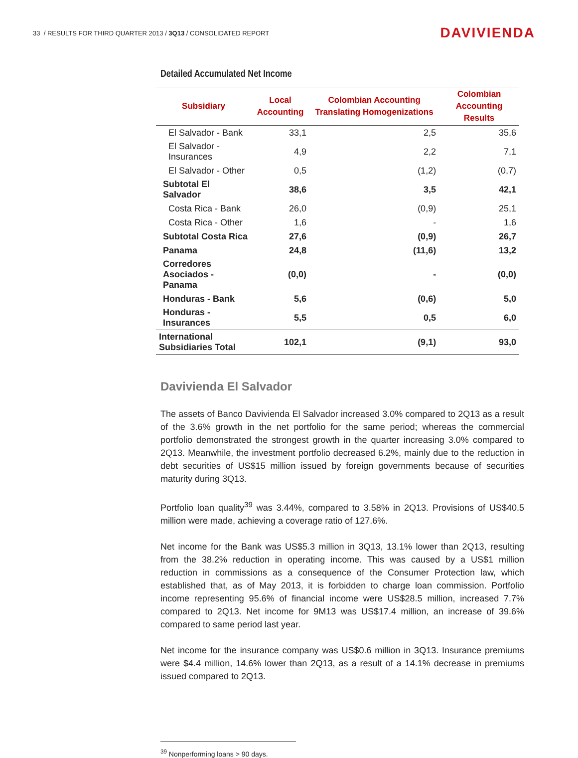33 / RESULTS FOR THIRD QUARTER 2013 / 3Q13 / CONSOLIDATED REPORT
DAVIVIENDA
Detailed Accumulated Net Income
| Subsidiary | Local Accounting | Colombian Accounting Translating Homogenizations | Colombian Accounting Results |
| --- | --- | --- | --- |
| El Salvador - Bank | 33,1 | 2,5 | 35,6 |
| El Salvador - Insurances | 4,9 | 2,2 | 7,1 |
| El Salvador - Other | 0,5 | (1,2) | (0,7) |
| Subtotal El Salvador | 38,6 | 3,5 | 42,1 |
| Costa Rica - Bank | 26,0 | (0,9) | 25,1 |
| Costa Rica - Other | 1,6 | - | 1,6 |
| Subtotal Costa Rica | 27,6 | (0,9) | 26,7 |
| Panama | 24,8 | (11,6) | 13,2 |
| Corredores Asociados - Panama | (0,0) | - | (0,0) |
| Honduras - Bank | 5,6 | (0,6) | 5,0 |
| Honduras - Insurances | 5,5 | 0,5 | 6,0 |
| International Subsidiaries Total | 102,1 | (9,1) | 93,0 |
Davivienda El Salvador
The assets of Banco Davivienda El Salvador increased 3.0% compared to 2Q13 as a result of the 3.6% growth in the net portfolio for the same period; whereas the commercial portfolio demonstrated the strongest growth in the quarter increasing 3.0% compared to 2Q13. Meanwhile, the investment portfolio decreased 6.2%, mainly due to the reduction in debt securities of US$15 million issued by foreign governments because of securities maturity during 3Q13.
Portfolio loan quality<sup>39</sup> was 3.44%, compared to 3.58% in 2Q13. Provisions of US$40.5 million were made, achieving a coverage ratio of 127.6%.
Net income for the Bank was US$5.3 million in 3Q13, 13.1% lower than 2Q13, resulting from the 38.2% reduction in operating income. This was caused by a US$1 million reduction in commissions as a consequence of the Consumer Protection law, which established that, as of May 2013, it is forbidden to charge loan commission. Portfolio income representing 95.6% of financial income were US$28.5 million, increased 7.7% compared to 2Q13. Net income for 9M13 was US$17.4 million, an increase of 39.6% compared to same period last year.
Net income for the insurance company was US$0.6 million in 3Q13. Insurance premiums were $4.4 million, 14.6% lower than 2Q13, as a result of a 14.1% decrease in premiums issued compared to 2Q13.
<sup>39</sup> Nonperforming loans > 90 days.